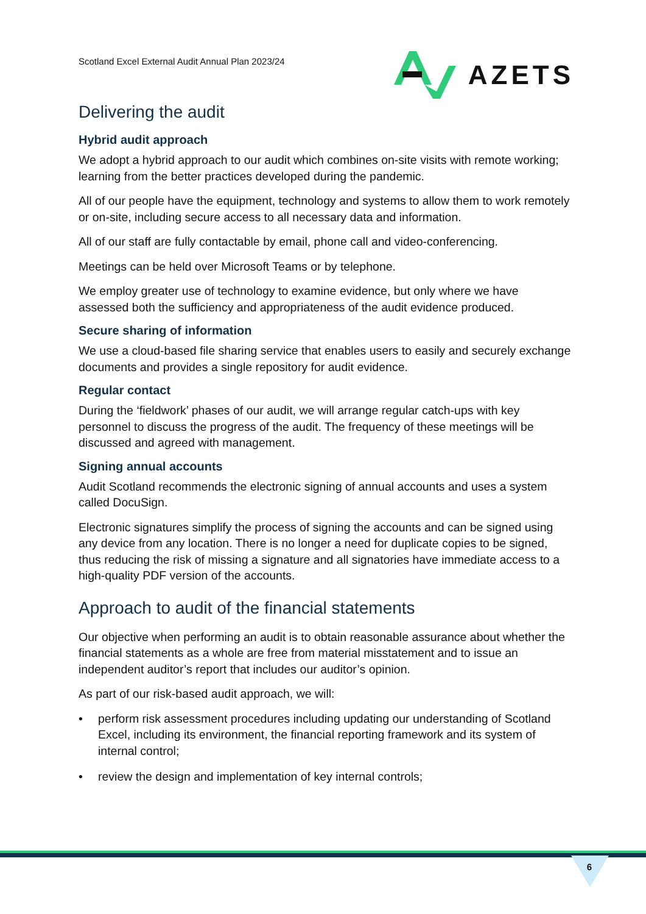Scotland Excel External Audit Annual Plan 2023/24
AZETS
Delivering the audit
Hybrid audit approach
We adopt a hybrid approach to our audit which combines on-site visits with remote working; learning from the better practices developed during the pandemic.
All of our people have the equipment, technology and systems to allow them to work remotely or on-site, including secure access to all necessary data and information.
All of our staff are fully contactable by email, phone call and video-conferencing.
Meetings can be held over Microsoft Teams or by telephone.
We employ greater use of technology to examine evidence, but only where we have assessed both the sufficiency and appropriateness of the audit evidence produced.
Secure sharing of information
We use a cloud-based file sharing service that enables users to easily and securely exchange documents and provides a single repository for audit evidence.
Regular contact
During the ‘fieldwork’ phases of our audit, we will arrange regular catch-ups with key personnel to discuss the progress of the audit. The frequency of these meetings will be discussed and agreed with management.
Signing annual accounts
Audit Scotland recommends the electronic signing of annual accounts and uses a system called DocuSign.
Electronic signatures simplify the process of signing the accounts and can be signed using any device from any location. There is no longer a need for duplicate copies to be signed, thus reducing the risk of missing a signature and all signatories have immediate access to a high-quality PDF version of the accounts.
Approach to audit of the financial statements
Our objective when performing an audit is to obtain reasonable assurance about whether the financial statements as a whole are free from material misstatement and to issue an independent auditor’s report that includes our auditor’s opinion.
As part of our risk-based audit approach, we will:
• perform risk assessment procedures including updating our understanding of Scotland Excel, including its environment, the financial reporting framework and its system of internal control;
• review the design and implementation of key internal controls;
6